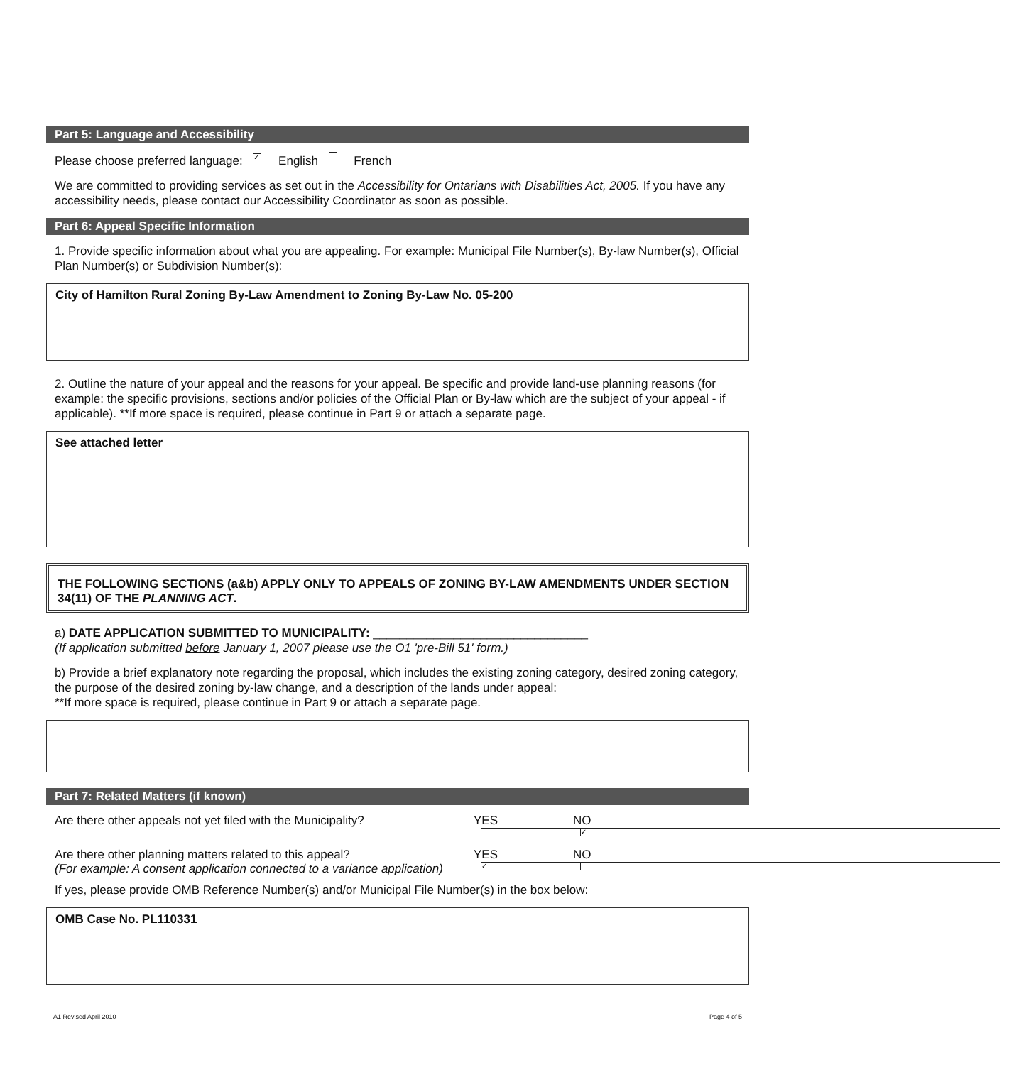Part 5: Language and Accessibility
Please choose preferred language: ✓ English French
We are committed to providing services as set out in the Accessibility for Ontarians with Disabilities Act, 2005. If you have any accessibility needs, please contact our Accessibility Coordinator as soon as possible.
Part 6: Appeal Specific Information
1. Provide specific information about what you are appealing. For example: Municipal File Number(s), By-law Number(s), Official Plan Number(s) or Subdivision Number(s):
City of Hamilton Rural Zoning By-Law Amendment to Zoning By-Law No. 05-200
2. Outline the nature of your appeal and the reasons for your appeal. Be specific and provide land-use planning reasons (for example: the specific provisions, sections and/or policies of the Official Plan or By-law which are the subject of your appeal - if applicable). **If more space is required, please continue in Part 9 or attach a separate page.
See attached letter
THE FOLLOWING SECTIONS (a&b) APPLY ONLY TO APPEALS OF ZONING BY-LAW AMENDMENTS UNDER SECTION 34(11) OF THE PLANNING ACT.
a) DATE APPLICATION SUBMITTED TO MUNICIPALITY: ________________________________
(If application submitted before January 1, 2007 please use the O1 'pre-Bill 51' form.)
b) Provide a brief explanatory note regarding the proposal, which includes the existing zoning category, desired zoning category, the purpose of the desired zoning by-law change, and a description of the lands under appeal:
**If more space is required, please continue in Part 9 or attach a separate page.
Part 7: Related Matters (if known)
Are there other appeals not yet filed with the Municipality? YES NO ✓
Are there other planning matters related to this appeal?
(For example: A consent application connected to a variance application) YES ✓ NO
If yes, please provide OMB Reference Number(s) and/or Municipal File Number(s) in the box below:
OMB Case No. PL110331
A1 Revised April 2010 Page 4 of 5